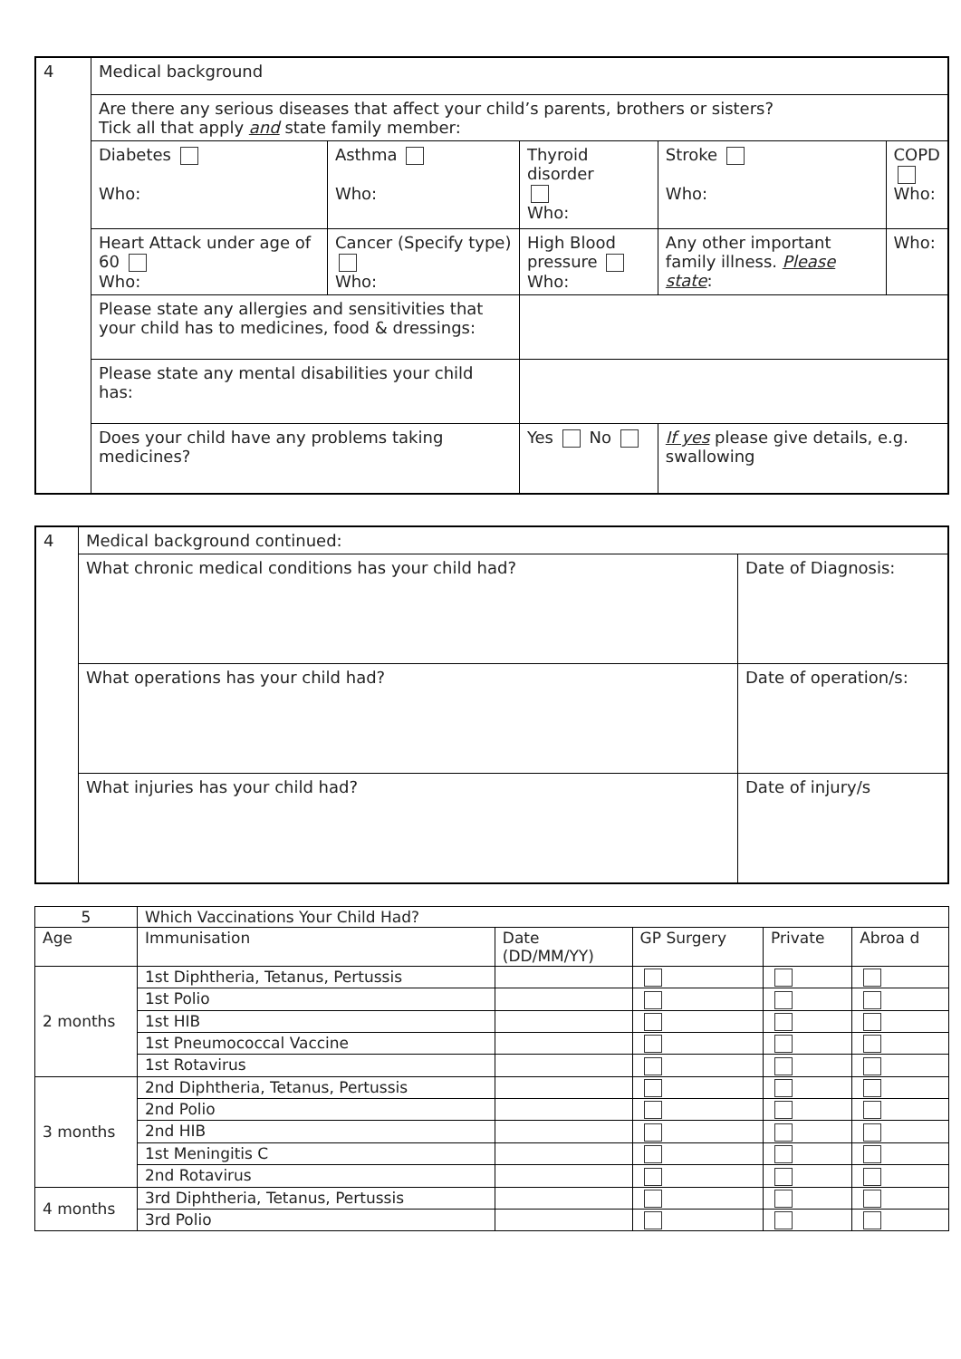| 4 | Medical background | | | | |
| | Are there any serious diseases that affect your child’s parents, brothers or sisters? Tick all that apply and state family member: | | | | |
| | Diabetes Who: | Asthma Who: | Thyroid disorder Who: | Stroke Who: | COPD Who: |
| | Heart Attack under age of 60 Who: | Cancer (Specify type) Who: | High Blood pressure Who: | Any other important family illness. Please state : | Who: |
| | Please state any allergies and sensitivities that your child has to medicines, food & dressings: | | | | |
| | Please state any mental disabilities your child has: | | | | |
| | Does your child have any problems taking medicines? | | Yes No | If yes please give details, e.g. swallowing | |
| 4 | Medical background continued: | |
| | What chronic medical conditions has your child had? | Date of Diagnosis: |
| | What operations has your child had? | Date of operation/s: |
| | What injuries has your child had? | Date of injury/s |
| 5 | Which Vaccinations Your Child Had? | | | | |
| Age | Immunisation | Date (DD/MM/YY) | GP Surgery | Private | Abroa d |
| 2 months | 1st Diphtheria, Tetanus, Pertussis | | | | |
| | 1st Polio | | | | |
| | 1st HIB | | | | |
| | 1st Pneumococcal Vaccine | | | | |
| | 1st Rotavirus | | | | |
| 3 months | 2nd Diphtheria, Tetanus, Pertussis | | | | |
| | 2nd Polio | | | | |
| | 2nd HIB | | | | |
| | 1st Meningitis C | | | | |
| | 2nd Rotavirus | | | | |
| 4 months | 3rd Diphtheria, Tetanus, Pertussis | | | | |
| | 3rd Polio | | | | |